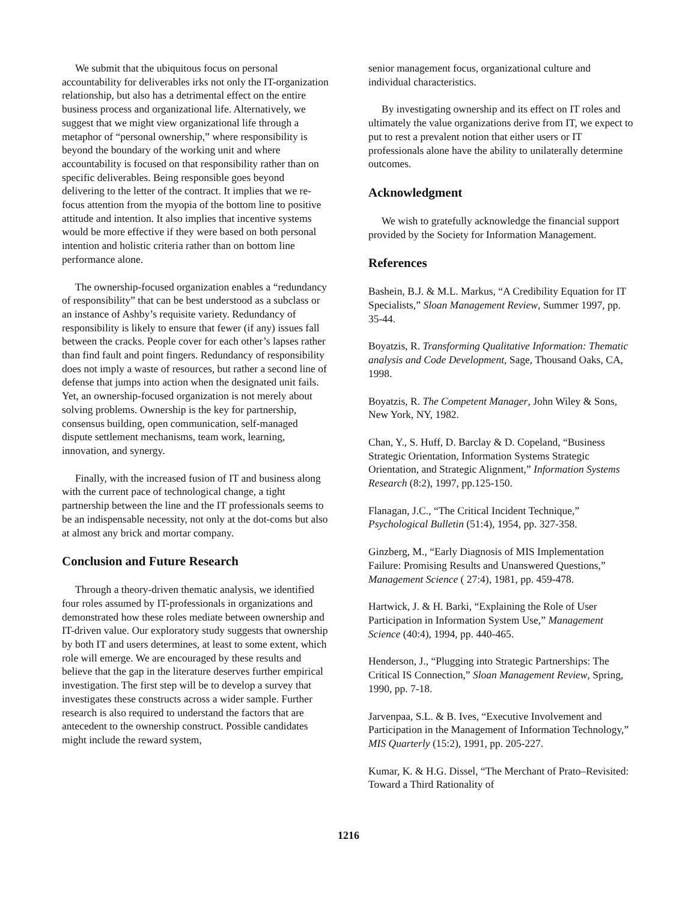We submit that the ubiquitous focus on personal accountability for deliverables irks not only the IT-organization relationship, but also has a detrimental effect on the entire business process and organizational life. Alternatively, we suggest that we might view organizational life through a metaphor of “personal ownership,” where responsibility is beyond the boundary of the working unit and where accountability is focused on that responsibility rather than on specific deliverables. Being responsible goes beyond delivering to the letter of the contract. It implies that we re-focus attention from the myopia of the bottom line to positive attitude and intention. It also implies that incentive systems would be more effective if they were based on both personal intention and holistic criteria rather than on bottom line performance alone.
The ownership-focused organization enables a “redundancy of responsibility” that can be best understood as a subclass or an instance of Ashby’s requisite variety. Redundancy of responsibility is likely to ensure that fewer (if any) issues fall between the cracks. People cover for each other’s lapses rather than find fault and point fingers. Redundancy of responsibility does not imply a waste of resources, but rather a second line of defense that jumps into action when the designated unit fails. Yet, an ownership-focused organization is not merely about solving problems. Ownership is the key for partnership, consensus building, open communication, self-managed dispute settlement mechanisms, team work, learning, innovation, and synergy.
Finally, with the increased fusion of IT and business along with the current pace of technological change, a tight partnership between the line and the IT professionals seems to be an indispensable necessity, not only at the dot-coms but also at almost any brick and mortar company.
Conclusion and Future Research
Through a theory-driven thematic analysis, we identified four roles assumed by IT-professionals in organizations and demonstrated how these roles mediate between ownership and IT-driven value. Our exploratory study suggests that ownership by both IT and users determines, at least to some extent, which role will emerge. We are encouraged by these results and believe that the gap in the literature deserves further empirical investigation. The first step will be to develop a survey that investigates these constructs across a wider sample. Further research is also required to understand the factors that are antecedent to the ownership construct. Possible candidates might include the reward system,
senior management focus, organizational culture and individual characteristics.
By investigating ownership and its effect on IT roles and ultimately the value organizations derive from IT, we expect to put to rest a prevalent notion that either users or IT professionals alone have the ability to unilaterally determine outcomes.
Acknowledgment
We wish to gratefully acknowledge the financial support provided by the Society for Information Management.
References
Bashein, B.J. & M.L. Markus, “A Credibility Equation for IT Specialists,” Sloan Management Review, Summer 1997, pp. 35-44.
Boyatzis, R. Transforming Qualitative Information: Thematic analysis and Code Development, Sage, Thousand Oaks, CA, 1998.
Boyatzis, R. The Competent Manager, John Wiley & Sons, New York, NY, 1982.
Chan, Y., S. Huff, D. Barclay & D. Copeland, “Business Strategic Orientation, Information Systems Strategic Orientation, and Strategic Alignment,” Information Systems Research (8:2), 1997, pp.125-150.
Flanagan, J.C., “The Critical Incident Technique,” Psychological Bulletin (51:4), 1954, pp. 327-358.
Ginzberg, M., “Early Diagnosis of MIS Implementation Failure: Promising Results and Unanswered Questions,” Management Science ( 27:4), 1981, pp. 459-478.
Hartwick, J. & H. Barki, “Explaining the Role of User Participation in Information System Use,” Management Science (40:4), 1994, pp. 440-465.
Henderson, J., “Plugging into Strategic Partnerships: The Critical IS Connection,” Sloan Management Review, Spring, 1990, pp. 7-18.
Jarvenpaa, S.L. & B. Ives, “Executive Involvement and Participation in the Management of Information Technology,” MIS Quarterly (15:2), 1991, pp. 205-227.
Kumar, K. & H.G. Dissel, “The Merchant of Prato–Revisited: Toward a Third Rationality of
1216